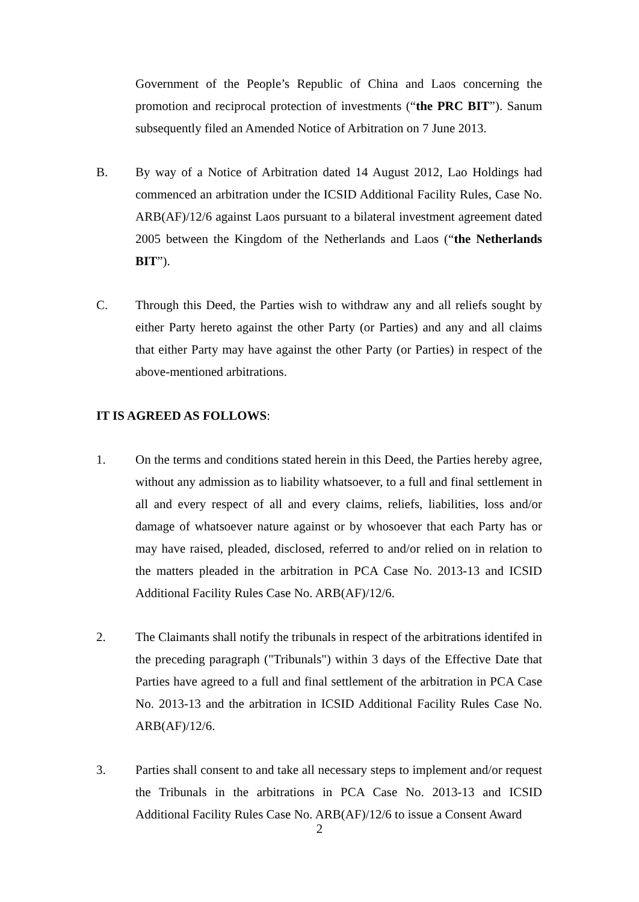Government of the People’s Republic of China and Laos concerning the promotion and reciprocal protection of investments (“the PRC BIT”). Sanum subsequently filed an Amended Notice of Arbitration on 7 June 2013.
B. By way of a Notice of Arbitration dated 14 August 2012, Lao Holdings had commenced an arbitration under the ICSID Additional Facility Rules, Case No. ARB(AF)/12/6 against Laos pursuant to a bilateral investment agreement dated 2005 between the Kingdom of the Netherlands and Laos (“the Netherlands BIT”).
C. Through this Deed, the Parties wish to withdraw any and all reliefs sought by either Party hereto against the other Party (or Parties) and any and all claims that either Party may have against the other Party (or Parties) in respect of the above-mentioned arbitrations.
IT IS AGREED AS FOLLOWS:
1. On the terms and conditions stated herein in this Deed, the Parties hereby agree, without any admission as to liability whatsoever, to a full and final settlement in all and every respect of all and every claims, reliefs, liabilities, loss and/or damage of whatsoever nature against or by whosoever that each Party has or may have raised, pleaded, disclosed, referred to and/or relied on in relation to the matters pleaded in the arbitration in PCA Case No. 2013-13 and ICSID Additional Facility Rules Case No. ARB(AF)/12/6.
2. The Claimants shall notify the tribunals in respect of the arbitrations identifed in the preceding paragraph ("Tribunals") within 3 days of the Effective Date that Parties have agreed to a full and final settlement of the arbitration in PCA Case No. 2013-13 and the arbitration in ICSID Additional Facility Rules Case No. ARB(AF)/12/6.
3. Parties shall consent to and take all necessary steps to implement and/or request the Tribunals in the arbitrations in PCA Case No. 2013-13 and ICSID Additional Facility Rules Case No. ARB(AF)/12/6 to issue a Consent Award
2